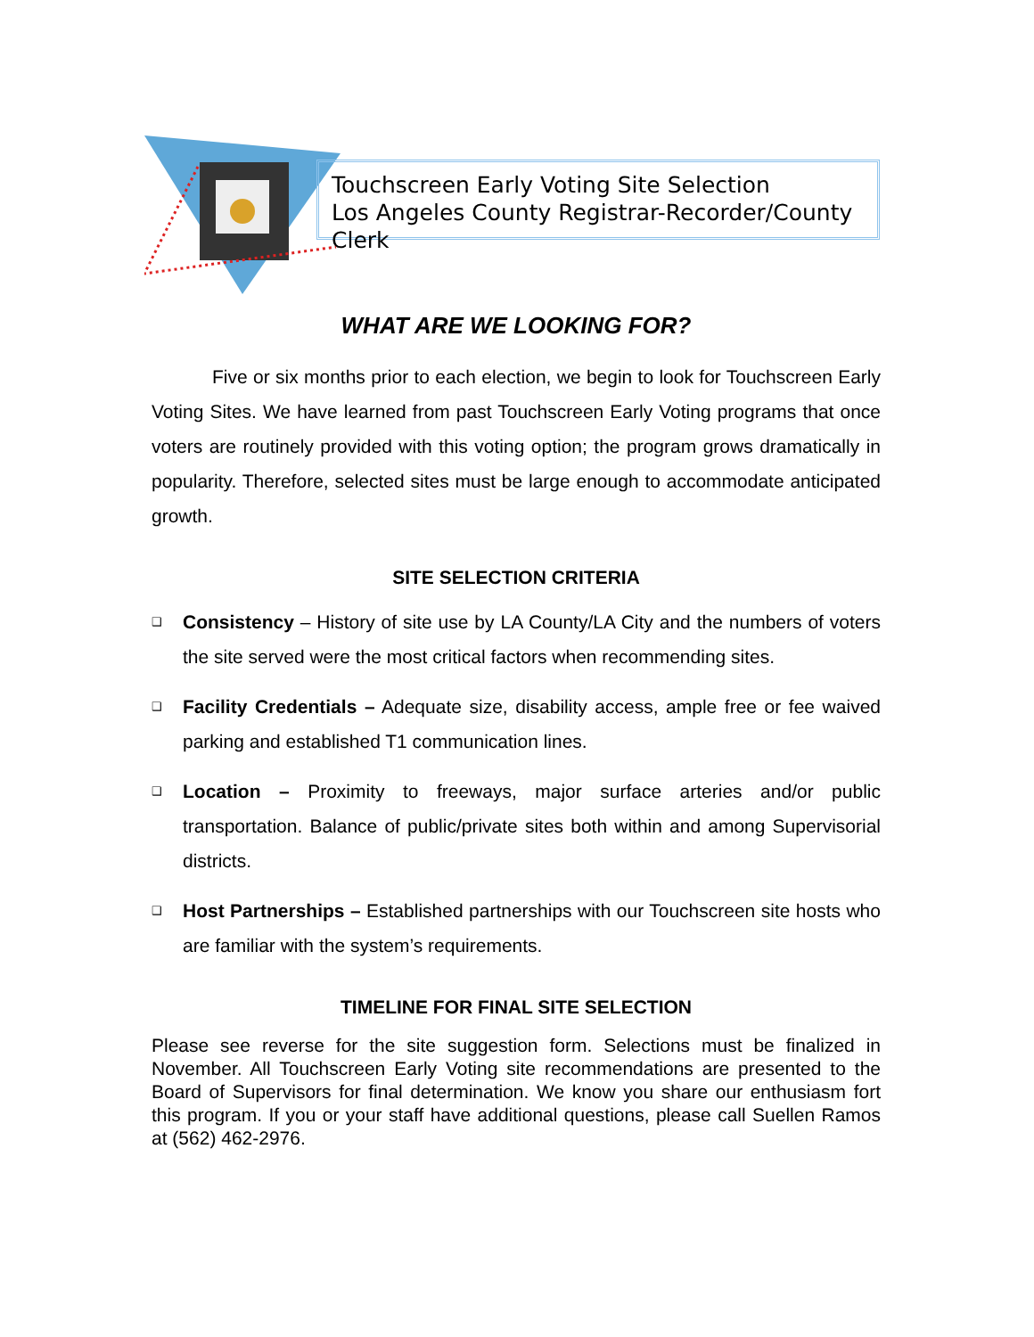Touchscreen Early Voting Site Selection
Los Angeles County Registrar-Recorder/County Clerk
WHAT ARE WE LOOKING FOR?
Five or six months prior to each election, we begin to look for Touchscreen Early Voting Sites. We have learned from past Touchscreen Early Voting programs that once voters are routinely provided with this voting option; the program grows dramatically in popularity. Therefore, selected sites must be large enough to accommodate anticipated growth.
SITE SELECTION CRITERIA
❑ Consistency – History of site use by LA County/LA City and the numbers of voters the site served were the most critical factors when recommending sites.
❑ Facility Credentials – Adequate size, disability access, ample free or fee waived parking and established T1 communication lines.
❑ Location – Proximity to freeways, major surface arteries and/or public transportation. Balance of public/private sites both within and among Supervisorial districts.
❑ Host Partnerships – Established partnerships with our Touchscreen site hosts who are familiar with the system’s requirements.
TIMELINE FOR FINAL SITE SELECTION
Please see reverse for the site suggestion form. Selections must be finalized in November. All Touchscreen Early Voting site recommendations are presented to the Board of Supervisors for final determination. We know you share our enthusiasm fort this program. If you or your staff have additional questions, please call Suellen Ramos at (562) 462-2976.